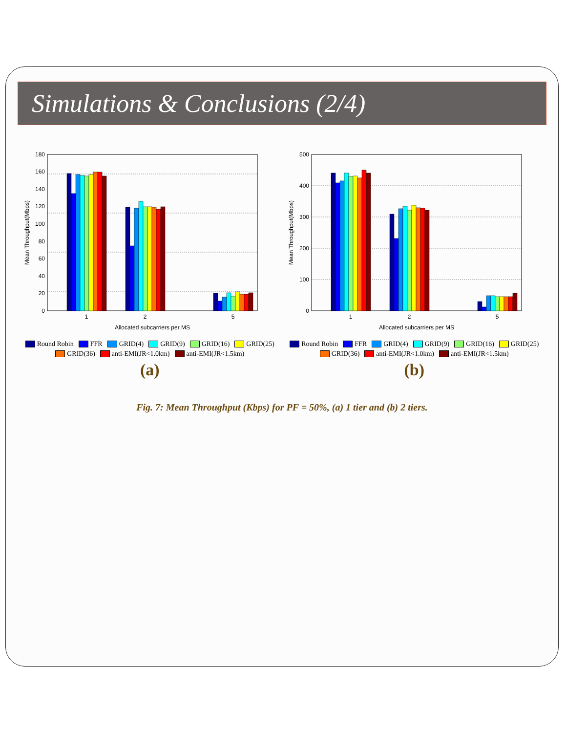Simulations & Conclusions (2/4)
0
20
40
60
80
100
120
140
160
180
1
2
5
Allocated subcarriers per MS
Mean Throughput(Mbps)
Round Robin FFR GRID(4) GRID(9) GRID(16) GRID(25) GRID(36) anti-EMI(JR<1.0km) anti-EMI(JR<1.5km)
(a)
0
100
200
300
400
500
1
2
5
Allocated subcarriers per MS
Mean Throughput(Mbps)
Round Robin FFR GRID(4) GRID(9) GRID(16) GRID(25) GRID(36) anti-EMI(JR<1.0km) anti-EMI(JR<1.5km)
(b)
Fig. 7: Mean Throughput (Kbps) for PF = 50%, (a) 1 tier and (b) 2 tiers.